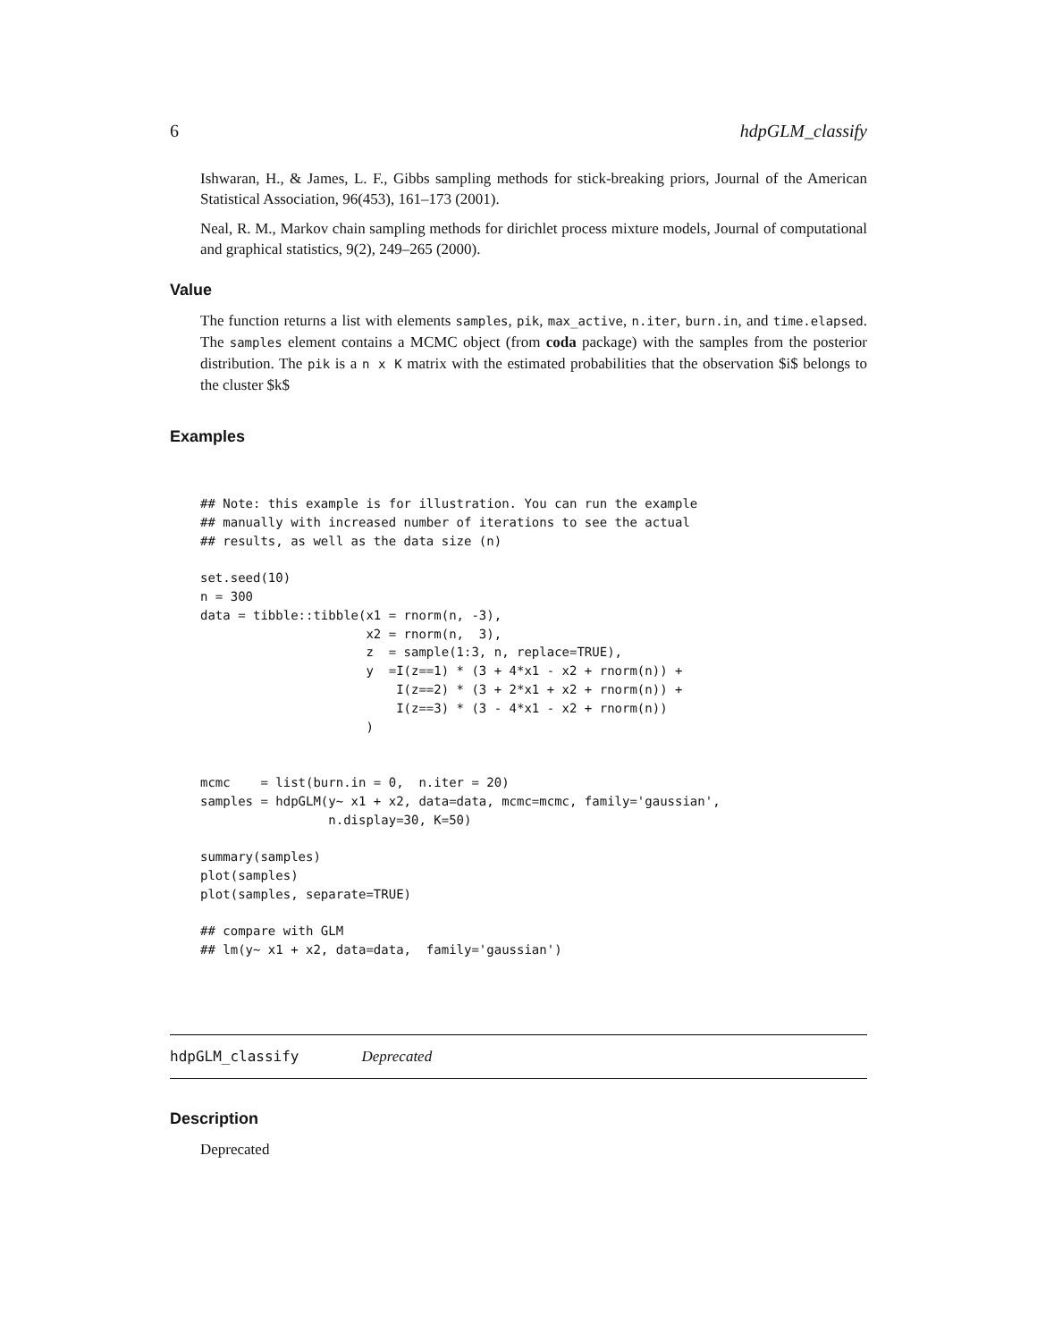6 hdpGLM_classify
Ishwaran, H., & James, L. F., Gibbs sampling methods for stick-breaking priors, Journal of the American Statistical Association, 96(453), 161–173 (2001).
Neal, R. M., Markov chain sampling methods for dirichlet process mixture models, Journal of computational and graphical statistics, 9(2), 249–265 (2000).
Value
The function returns a list with elements samples, pik, max_active, n.iter, burn.in, and time.elapsed. The samples element contains a MCMC object (from coda package) with the samples from the posterior distribution. The pik is a n x K matrix with the estimated probabilities that the observation $i$ belongs to the cluster $k$
Examples
## Note: this example is for illustration. You can run the example
## manually with increased number of iterations to see the actual
## results, as well as the data size (n)

set.seed(10)
n = 300
data = tibble::tibble(x1 = rnorm(n, -3),
                      x2 = rnorm(n,  3),
                      z  = sample(1:3, n, replace=TRUE),
                      y  =I(z==1) * (3 + 4*x1 - x2 + rnorm(n)) +
                          I(z==2) * (3 + 2*x1 + x2 + rnorm(n)) +
                          I(z==3) * (3 - 4*x1 - x2 + rnorm(n))
                      )


mcmc    = list(burn.in = 0,  n.iter = 20)
samples = hdpGLM(y~ x1 + x2, data=data, mcmc=mcmc, family='gaussian',
                 n.display=30, K=50)

summary(samples)
plot(samples)
plot(samples, separate=TRUE)

## compare with GLM
## lm(y~ x1 + x2, data=data,  family='gaussian')
hdpGLM_classify Deprecated
Description
Deprecated